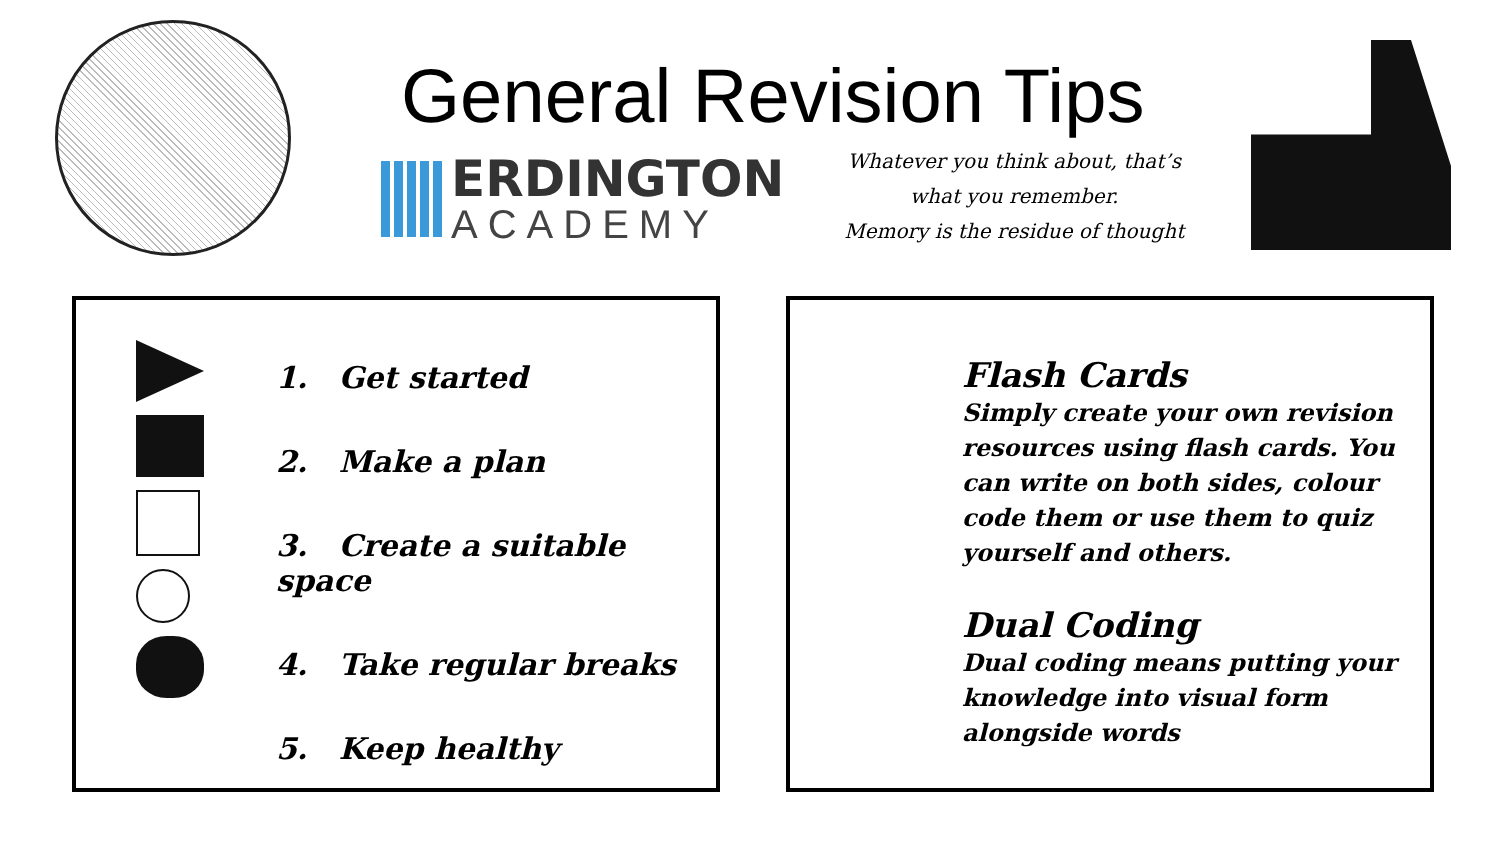General Revision Tips
ERDINGTON
ACADEMY
Whatever you think about, that’s
what you remember.
Memory is the residue of thought
1. Get started
2. Make a plan
3. Create a suitable space
4. Take regular breaks
5. Keep healthy
Flash Cards
Simply create your own revision resources using flash cards. You can write on both sides, colour code them or use them to quiz yourself and others.
Dual Coding
Dual coding means putting your knowledge into visual form alongside words